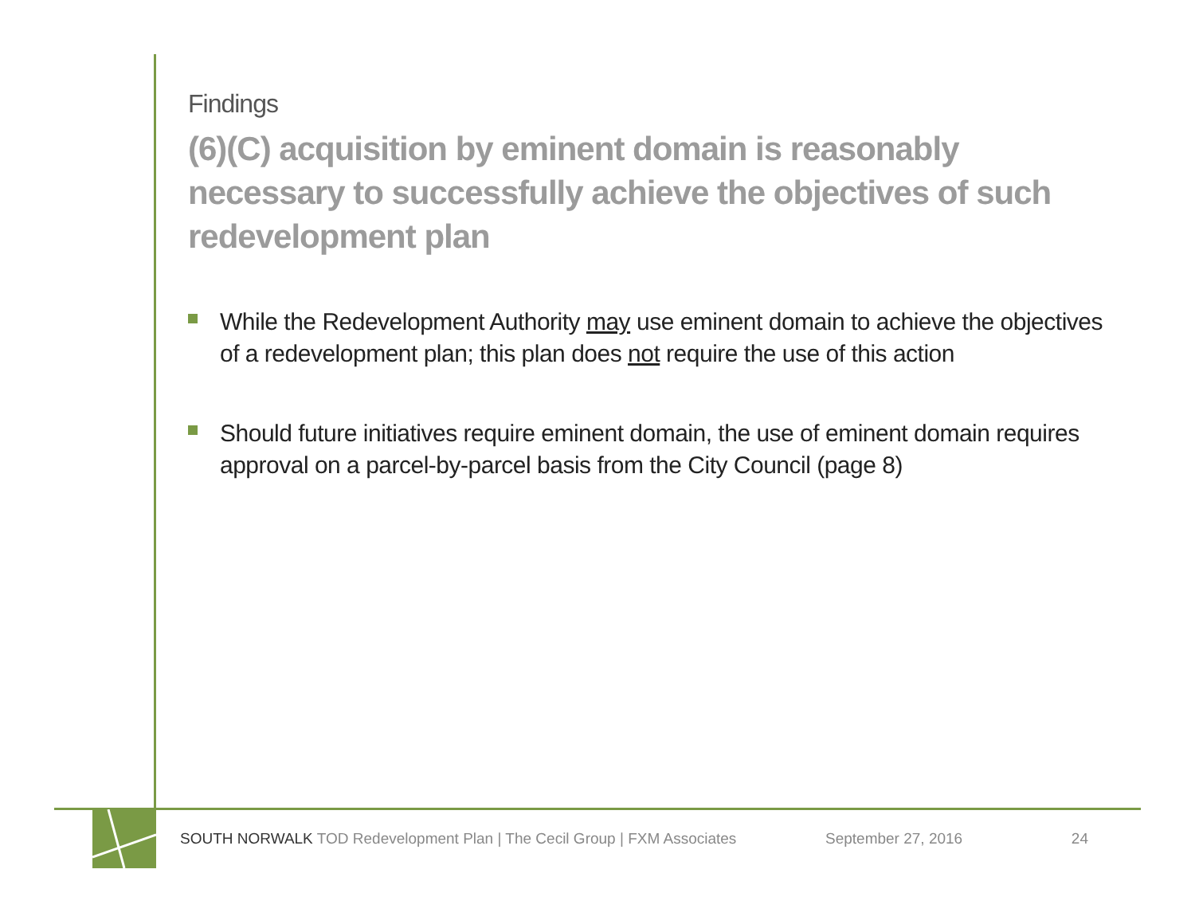Findings
(6)(C) acquisition by eminent domain is reasonably necessary to successfully achieve the objectives of such redevelopment plan
While the Redevelopment Authority may use eminent domain to achieve the objectives of a redevelopment plan; this plan does not require the use of this action
Should future initiatives require eminent domain, the use of eminent domain requires approval on a parcel-by-parcel basis from the City Council (page 8)
SOUTH NORWALK TOD Redevelopment Plan | The Cecil Group | FXM Associates September 27, 2016 24